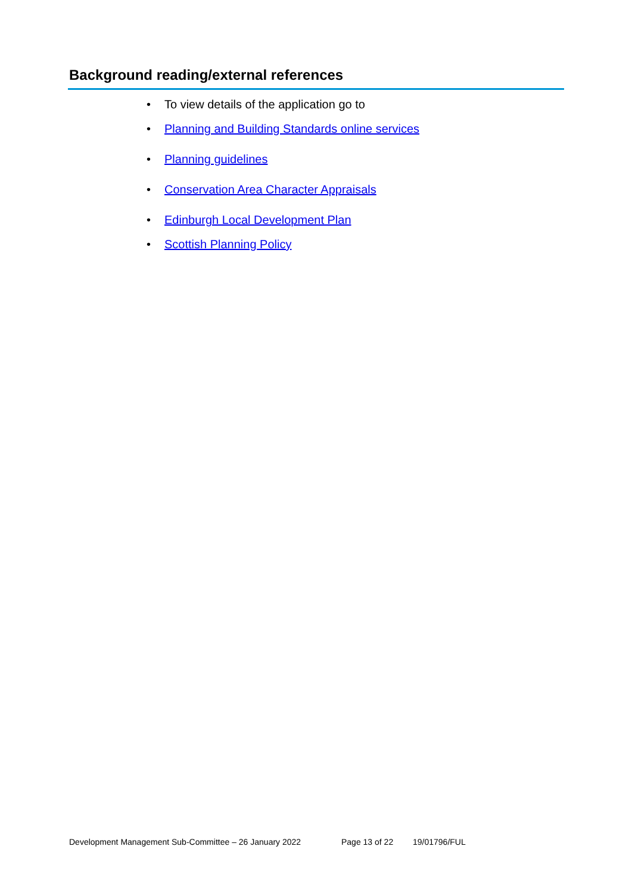Background reading/external references
• To view details of the application go to
• Planning and Building Standards online services
• Planning guidelines
• Conservation Area Character Appraisals
• Edinburgh Local Development Plan
• Scottish Planning Policy
Development Management Sub-Committee – 26 January 2022 Page 13 of 22 19/01796/FUL